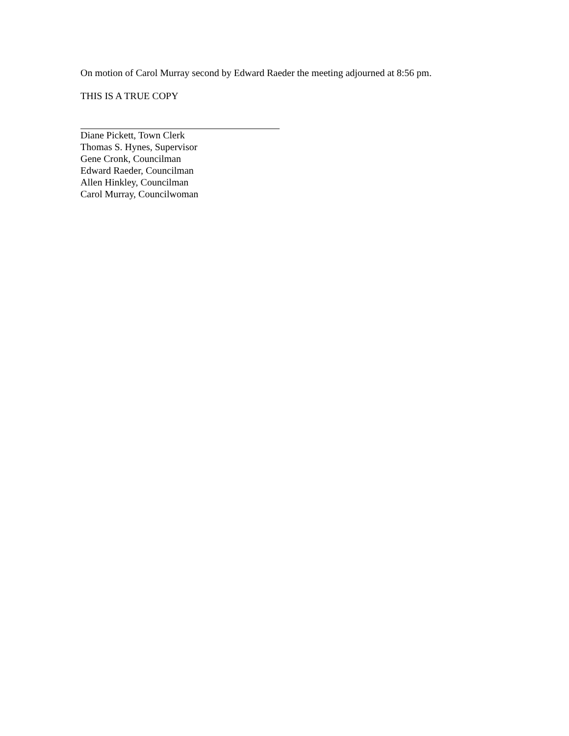On motion of Carol Murray second by Edward Raeder the meeting adjourned at 8:56 pm.
THIS IS A TRUE COPY
Diane Pickett, Town Clerk
Thomas S. Hynes, Supervisor
Gene Cronk, Councilman
Edward Raeder, Councilman
Allen Hinkley, Councilman
Carol Murray, Councilwoman